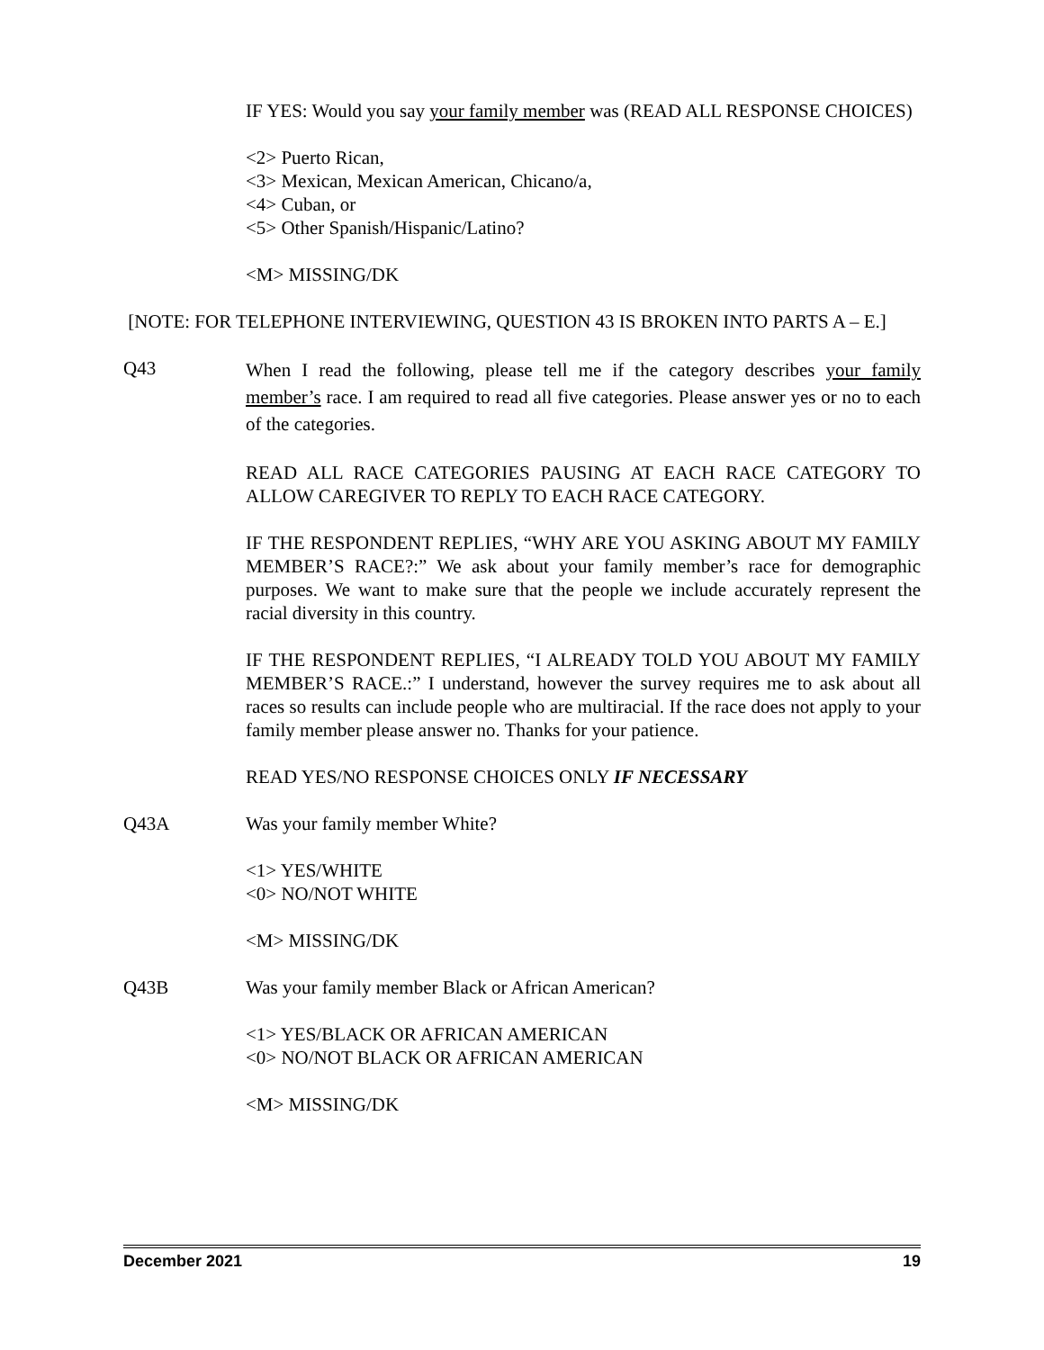IF YES: Would you say your family member was (READ ALL RESPONSE CHOICES)
<2> Puerto Rican,
<3> Mexican, Mexican American, Chicano/a,
<4> Cuban, or
<5> Other Spanish/Hispanic/Latino?
<M> MISSING/DK
[NOTE: FOR TELEPHONE INTERVIEWING, QUESTION 43 IS BROKEN INTO PARTS A – E.]
Q43
When I read the following, please tell me if the category describes your family member’s race. I am required to read all five categories. Please answer yes or no to each of the categories.
READ ALL RACE CATEGORIES PAUSING AT EACH RACE CATEGORY TO ALLOW CAREGIVER TO REPLY TO EACH RACE CATEGORY.
IF THE RESPONDENT REPLIES, “WHY ARE YOU ASKING ABOUT MY FAMILY MEMBER’S RACE?:” We ask about your family member’s race for demographic purposes. We want to make sure that the people we include accurately represent the racial diversity in this country.
IF THE RESPONDENT REPLIES, “I ALREADY TOLD YOU ABOUT MY FAMILY MEMBER’S RACE.:” I understand, however the survey requires me to ask about all races so results can include people who are multiracial. If the race does not apply to your family member please answer no. Thanks for your patience.
READ YES/NO RESPONSE CHOICES ONLY IF NECESSARY
Q43A Was your family member White?
<1> YES/WHITE
<0> NO/NOT WHITE
<M> MISSING/DK
Q43B Was your family member Black or African American?
<1> YES/BLACK OR AFRICAN AMERICAN
<0> NO/NOT BLACK OR AFRICAN AMERICAN
<M> MISSING/DK
December 2021 19